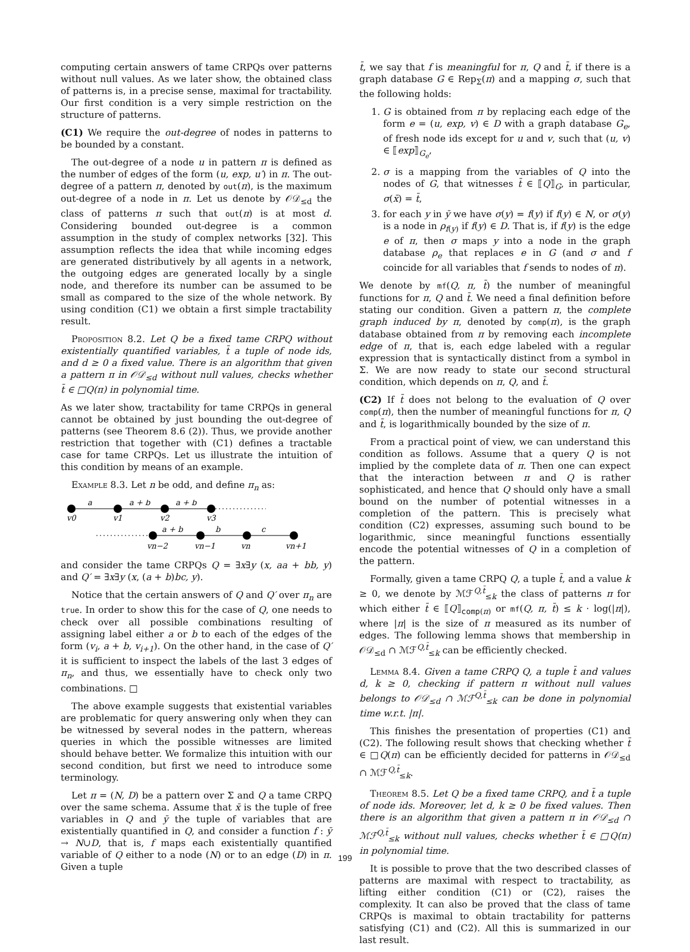computing certain answers of tame CRPQs over patterns without null values. As we later show, the obtained class of patterns is, in a precise sense, maximal for tractability. Our first condition is a very simple restriction on the structure of patterns.
(C1) We require the out-degree of nodes in patterns to be bounded by a constant.
The out-degree of a node u in pattern π is defined as the number of edges of the form (u, exp, u′) in π. The out-degree of a pattern π, denoted by out(π), is the maximum out-degree of a node in π. Let us denote by 𝒪𝒟<sub>≤d</sub> the class of patterns π such that out(π) is at most d. Considering bounded out-degree is a common assumption in the study of complex networks [32]. This assumption reflects the idea that while incoming edges are generated distributively by all agents in a network, the outgoing edges are generated locally by a single node, and therefore its number can be assumed to be small as compared to the size of the whole network. By using condition (C1) we obtain a first simple tractability result.
Proposition 8.2. Let Q be a fixed tame CRPQ without existentially quantified variables, t̄ a tuple of node ids, and d ≥ 0 a fixed value. There is an algorithm that given a pattern π in 𝒪𝒟<sub>≤d</sub> without null values, checks whether t̄ ∈ □Q(π) in polynomial time.
As we later show, tractability for tame CRPQs in general cannot be obtained by just bounding the out-degree of patterns (see Theorem 8.6 (2)). Thus, we provide another restriction that together with (C1) defines a tractable case for tame CRPQs. Let us illustrate the intuition of this condition by means of an example.
Example 8.3. Let n be odd, and define π<sub>n</sub> as:
a
a + b
a + b
a + b
b
c
v0
v1
v2
v3
vn−2
vn−1
vn
vn+1
and consider the tame CRPQs Q = ∃x∃y (x, aa + bb, y) and Q′ = ∃x∃y (x, (a + b)bc, y).
Notice that the certain answers of Q and Q′ over π<sub>n</sub> are true. In order to show this for the case of Q, one needs to check over all possible combinations resulting of assigning label either a or b to each of the edges of the form (v<sub>i</sub>, a + b, v<sub>i+1</sub>). On the other hand, in the case of Q′ it is sufficient to inspect the labels of the last 3 edges of π<sub>n</sub>, and thus, we essentially have to check only two combinations. □
The above example suggests that existential variables are problematic for query answering only when they can be witnessed by several nodes in the pattern, whereas queries in which the possible witnesses are limited should behave better. We formalize this intuition with our second condition, but first we need to introduce some terminology.
Let π = (N, D) be a pattern over Σ and Q a tame CRPQ over the same schema. Assume that x̄ is the tuple of free variables in Q and ȳ the tuple of variables that are existentially quantified in Q, and consider a function f : ȳ → N∪D, that is, f maps each existentially quantified variable of Q either to a node (N) or to an edge (D) in π. Given a tuple
t̄, we say that f is meaningful for π, Q and t̄, if there is a graph database G ∈ Rep<sub>Σ</sub>(π) and a mapping σ, such that the following holds:
1. G is obtained from π by replacing each edge of the form e = (u, exp, v) ∈ D with a graph database G<sub>e</sub>, of fresh node ids except for u and v, such that (u, v) ∈ ⟦exp⟧<sub>G<sub>e</sub></sub>,
2. σ is a mapping from the variables of Q into the nodes of G, that witnesses t̄ ∈ ⟦Q⟧<sub>G</sub>, in particular, σ(x̄) = t̄,
3. for each y in ȳ we have σ(y) = f(y) if f(y) ∈ N, or σ(y) is a node in ρ<sub>f(y)</sub> if f(y) ∈ D. That is, if f(y) is the edge e of π, then σ maps y into a node in the graph database ρ<sub>e</sub> that replaces e in G (and σ and f coincide for all variables that f sends to nodes of π).
We denote by mf(Q, π, t̄) the number of meaningful functions for π, Q and t̄. We need a final definition before stating our condition. Given a pattern π, the complete graph induced by π, denoted by comp(π), is the graph database obtained from π by removing each incomplete edge of π, that is, each edge labeled with a regular expression that is syntactically distinct from a symbol in Σ. We are now ready to state our second structural condition, which depends on π, Q, and t̄.
(C2) If t̄ does not belong to the evaluation of Q over comp(π), then the number of meaningful functions for π, Q and t̄, is logarithmically bounded by the size of π.
From a practical point of view, we can understand this condition as follows. Assume that a query Q is not implied by the complete data of π. Then one can expect that the interaction between π and Q is rather sophisticated, and hence that Q should only have a small bound on the number of potential witnesses in a completion of the pattern. This is precisely what condition (C2) expresses, assuming such bound to be logarithmic, since meaningful functions essentially encode the potential witnesses of Q in a completion of the pattern.
Formally, given a tame CRPQ Q, a tuple t̄, and a value k ≥ 0, we denote by ℳℱ<sup>Q,t̄</sup><sub>≤k</sub> the class of patterns π for which either t̄ ∈ ⟦Q⟧<sub>comp(π)</sub> or mf(Q, π, t̄) ≤ k · log(|π|), where |π| is the size of π measured as its number of edges. The following lemma shows that membership in 𝒪𝒟<sub>≤d</sub> ∩ ℳℱ<sup>Q,t̄</sup><sub>≤k</sub> can be efficiently checked.
Lemma 8.4. Given a tame CRPQ Q, a tuple t̄ and values d, k ≥ 0, checking if pattern π without null values belongs to 𝒪𝒟<sub>≤d</sub> ∩ ℳℱ<sup>Q,t̄</sup><sub>≤k</sub> can be done in polynomial time w.r.t. |π|.
This finishes the presentation of properties (C1) and (C2). The following result shows that checking whether t̄ ∈ □Q(π) can be efficiently decided for patterns in 𝒪𝒟<sub>≤d</sub> ∩ ℳℱ<sup>Q,t̄</sup><sub>≤k</sub>.
Theorem 8.5. Let Q be a fixed tame CRPQ, and t̄ a tuple of node ids. Moreover, let d, k ≥ 0 be fixed values. Then there is an algorithm that given a pattern π in 𝒪𝒟<sub>≤d</sub> ∩ ℳℱ<sup>Q,t̄</sup><sub>≤k</sub> without null values, checks whether t̄ ∈ □Q(π) in polynomial time.
It is possible to prove that the two described classes of patterns are maximal with respect to tractability, as lifting either condition (C1) or (C2), raises the complexity. It can also be proved that the class of tame CRPQs is maximal to obtain tractability for patterns satisfying (C1) and (C2). All this is summarized in our last result.
199